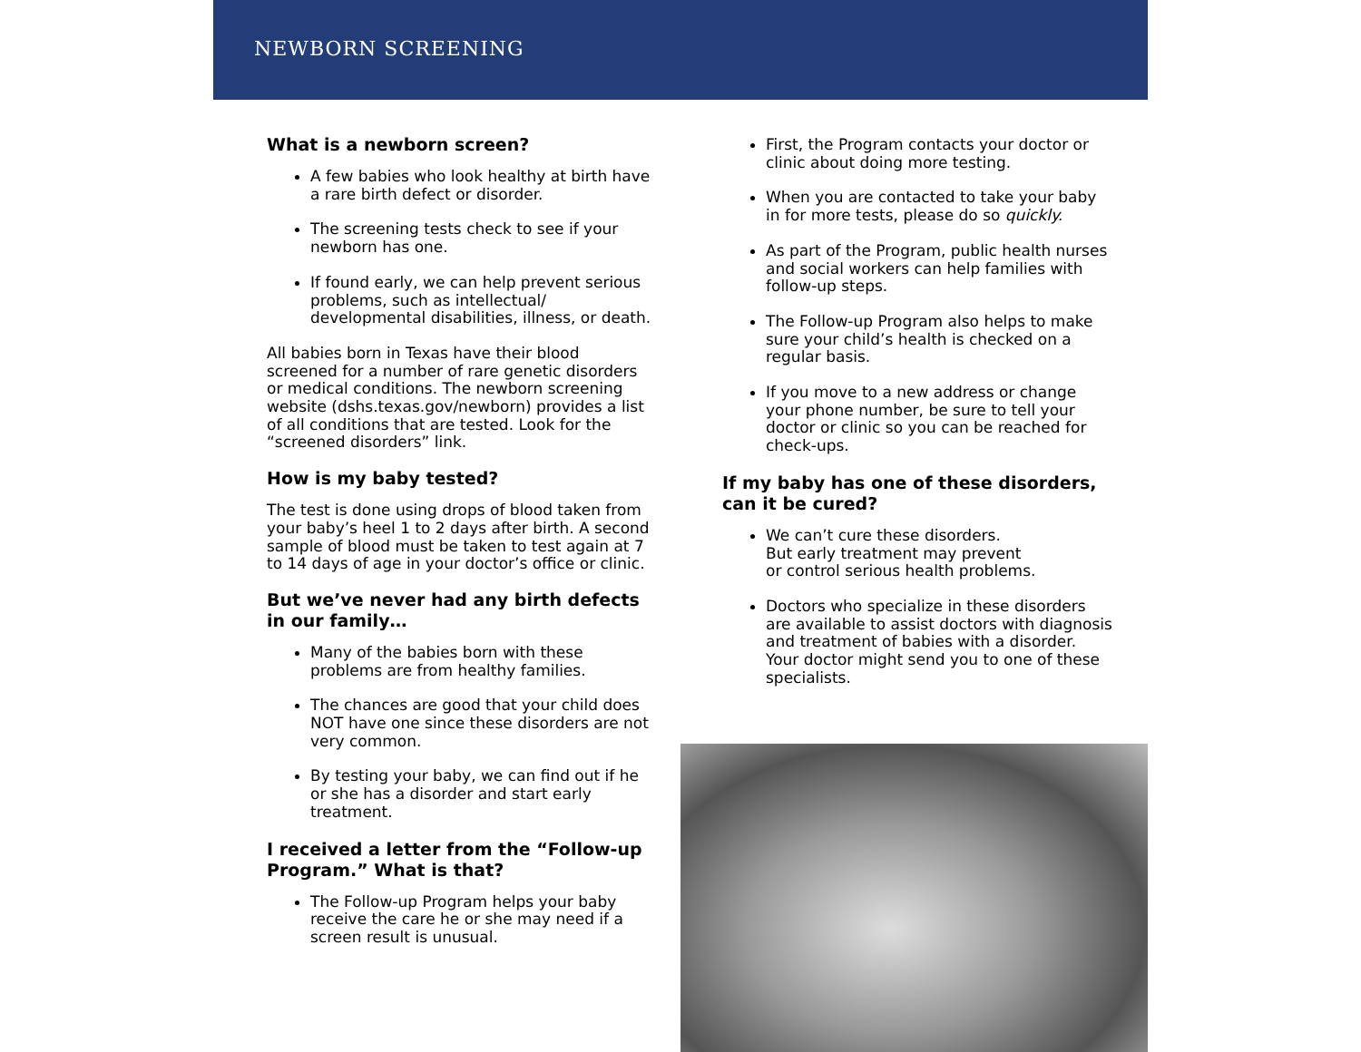NEWBORN SCREENING
What is a newborn screen?
A few babies who look healthy at birth have a rare birth defect or disorder.
The screening tests check to see if your newborn has one.
If found early, we can help prevent serious problems, such as intellectual/ developmental disabilities, illness, or death.
All babies born in Texas have their blood screened for a number of rare genetic disorders or medical conditions. The newborn screening website (dshs.texas.gov/newborn) provides a list of all conditions that are tested. Look for the “screened disorders” link.
How is my baby tested?
The test is done using drops of blood taken from your baby’s heel 1 to 2 days after birth. A second sample of blood must be taken to test again at 7 to 14 days of age in your doctor’s office or clinic.
But we’ve never had any birth defects in our family…
Many of the babies born with these problems are from healthy families.
The chances are good that your child does NOT have one since these disorders are not very common.
By testing your baby, we can find out if he or she has a disorder and start early treatment.
I received a letter from the “Follow-up Program.” What is that?
The Follow-up Program helps your baby receive the care he or she may need if a screen result is unusual.
First, the Program contacts your doctor or clinic about doing more testing.
When you are contacted to take your baby in for more tests, please do so quickly.
As part of the Program, public health nurses and social workers can help families with follow-up steps.
The Follow-up Program also helps to make sure your child’s health is checked on a regular basis.
If you move to a new address or change your phone number, be sure to tell your doctor or clinic so you can be reached for check-ups.
If my baby has one of these disorders, can it be cured?
We can’t cure these disorders.
But early treatment may prevent
or control serious health problems.
Doctors who specialize in these disorders are available to assist doctors with diagnosis and treatment of babies with a disorder. Your doctor might send you to one of these specialists.